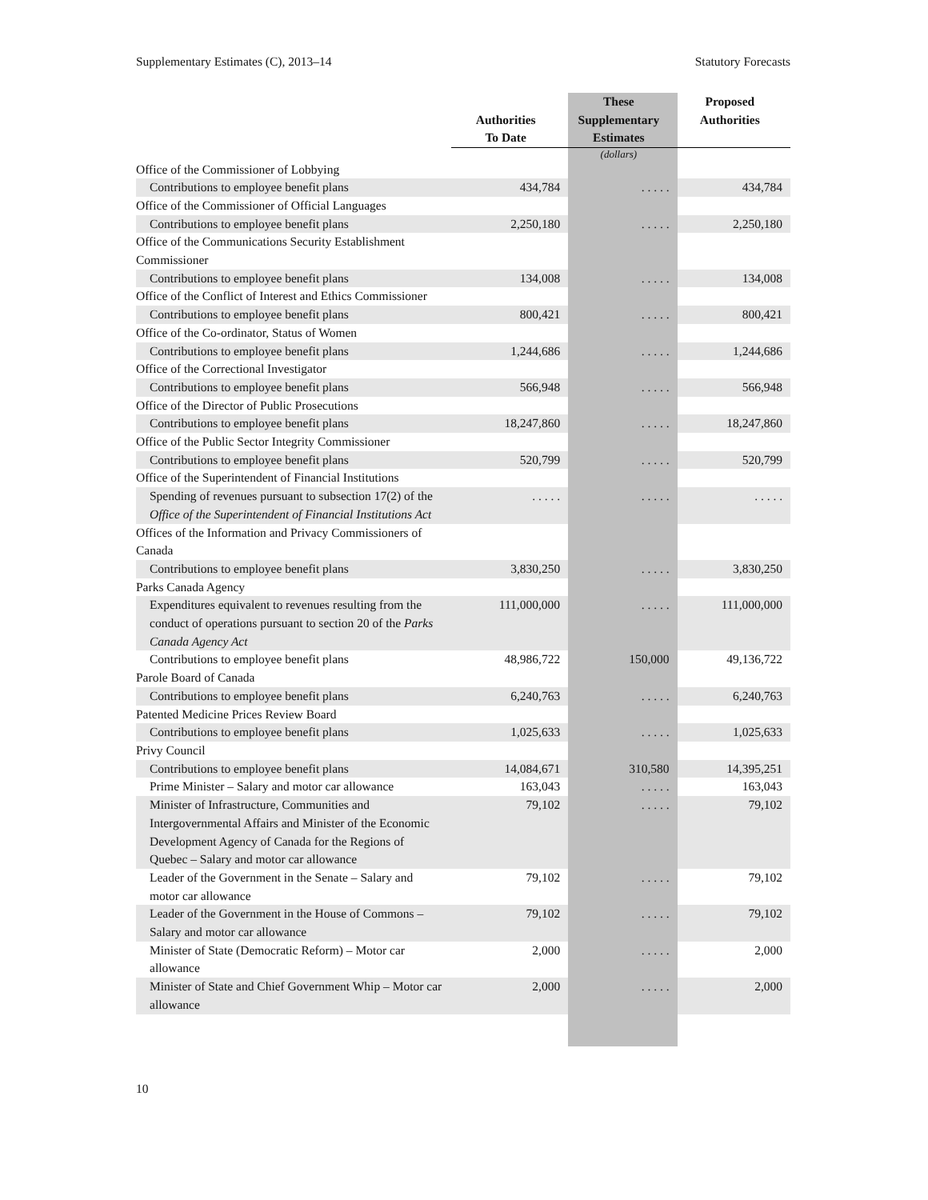Supplementary Estimates (C), 2013–14 Statutory Forecasts
| | Authorities To Date | These Supplementary Estimates | Proposed Authorities |
| --- | --- | --- | --- |
| | | (dollars) | |
| Office of the Commissioner of Lobbying | | | |
| Contributions to employee benefit plans | 434,784 | . . . . . | 434,784 |
| Office of the Commissioner of Official Languages | | | |
| Contributions to employee benefit plans | 2,250,180 | . . . . . | 2,250,180 |
| Office of the Communications Security Establishment Commissioner | | | |
| Contributions to employee benefit plans | 134,008 | . . . . . | 134,008 |
| Office of the Conflict of Interest and Ethics Commissioner | | | |
| Contributions to employee benefit plans | 800,421 | . . . . . | 800,421 |
| Office of the Co-ordinator, Status of Women | | | |
| Contributions to employee benefit plans | 1,244,686 | . . . . . | 1,244,686 |
| Office of the Correctional Investigator | | | |
| Contributions to employee benefit plans | 566,948 | . . . . . | 566,948 |
| Office of the Director of Public Prosecutions | | | |
| Contributions to employee benefit plans | 18,247,860 | . . . . . | 18,247,860 |
| Office of the Public Sector Integrity Commissioner | | | |
| Contributions to employee benefit plans | 520,799 | . . . . . | 520,799 |
| Office of the Superintendent of Financial Institutions | | | |
| Spending of revenues pursuant to subsection 17(2) of the Office of the Superintendent of Financial Institutions Act | . . . . . | . . . . . | . . . . . |
| Offices of the Information and Privacy Commissioners of Canada | | | |
| Contributions to employee benefit plans | 3,830,250 | . . . . . | 3,830,250 |
| Parks Canada Agency | | | |
| Expenditures equivalent to revenues resulting from the conduct of operations pursuant to section 20 of the Parks Canada Agency Act | 111,000,000 | . . . . . | 111,000,000 |
| Contributions to employee benefit plans | 48,986,722 | 150,000 | 49,136,722 |
| Parole Board of Canada | | | |
| Contributions to employee benefit plans | 6,240,763 | . . . . . | 6,240,763 |
| Patented Medicine Prices Review Board | | | |
| Contributions to employee benefit plans | 1,025,633 | . . . . . | 1,025,633 |
| Privy Council | | | |
| Contributions to employee benefit plans | 14,084,671 | 310,580 | 14,395,251 |
| Prime Minister – Salary and motor car allowance | 163,043 | . . . . . | 163,043 |
| Minister of Infrastructure, Communities and Intergovernmental Affairs and Minister of the Economic Development Agency of Canada for the Regions of Quebec – Salary and motor car allowance | 79,102 | . . . . . | 79,102 |
| Leader of the Government in the Senate – Salary and motor car allowance | 79,102 | . . . . . | 79,102 |
| Leader of the Government in the House of Commons – Salary and motor car allowance | 79,102 | . . . . . | 79,102 |
| Minister of State (Democratic Reform) – Motor car allowance | 2,000 | . . . . . | 2,000 |
| Minister of State and Chief Government Whip – Motor car allowance | 2,000 | . . . . . | 2,000 |
10